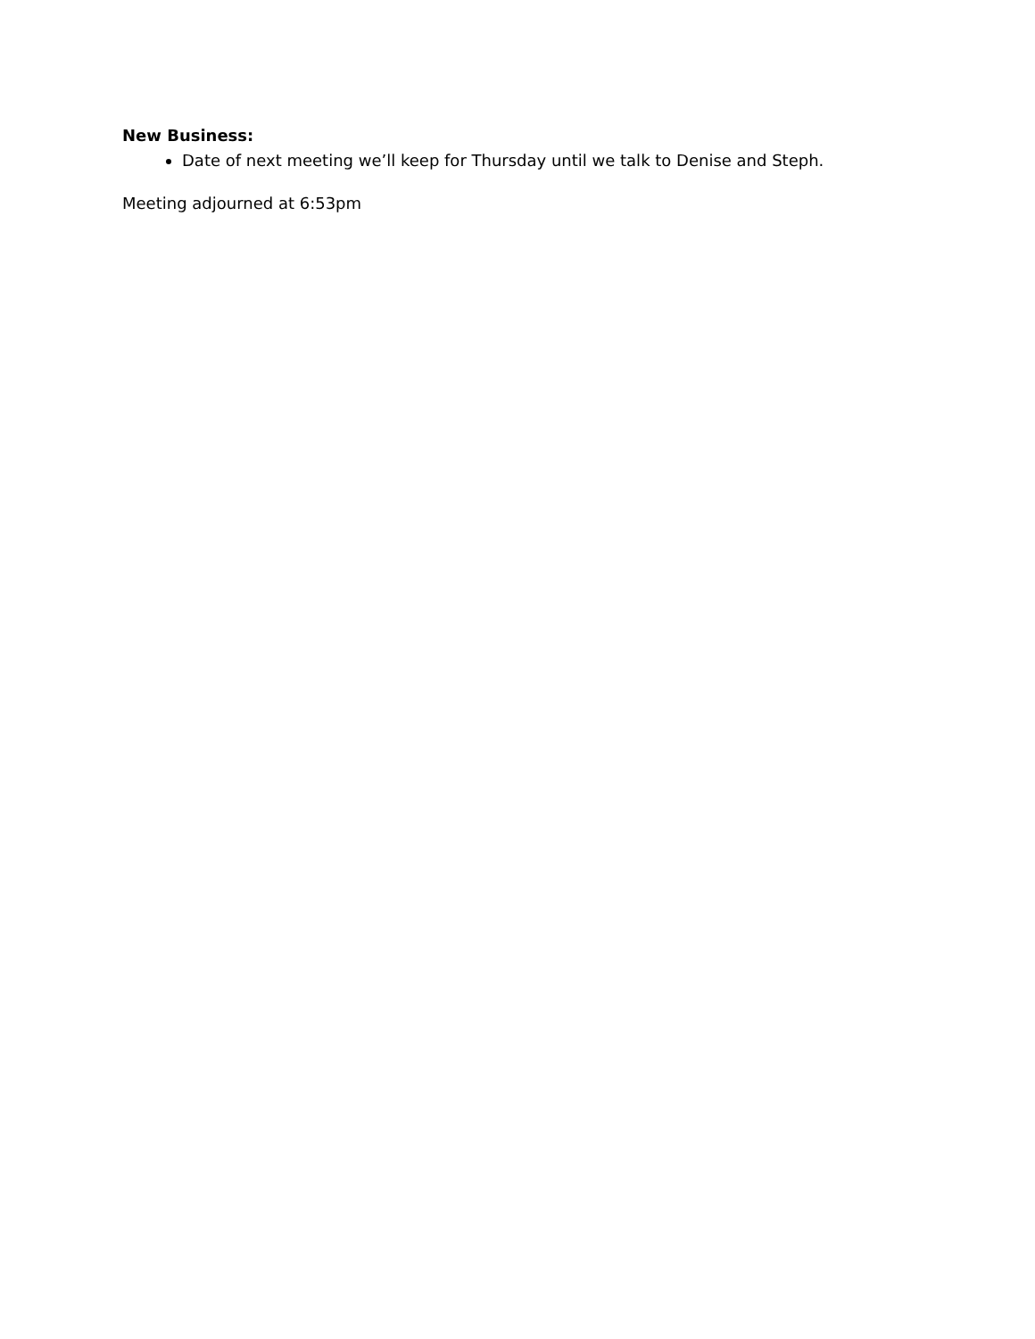New Business:
Date of next meeting we’ll keep for Thursday until we talk to Denise and Steph.
Meeting adjourned at 6:53pm